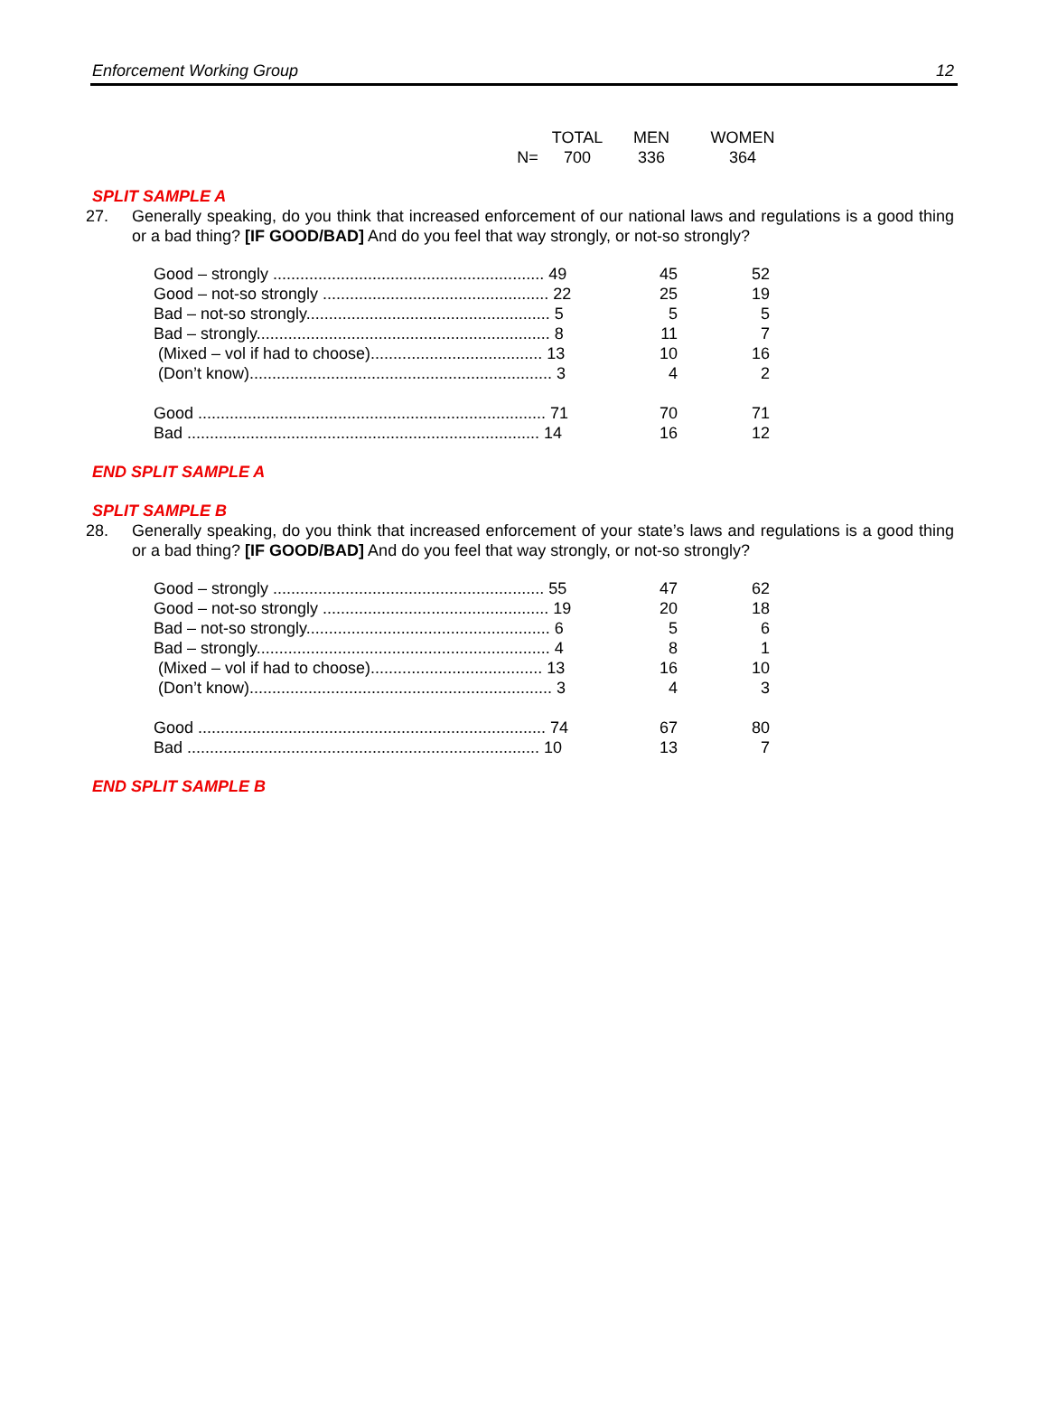Enforcement Working Group 12
| | TOTAL | MEN | WOMEN |
| N= | 700 | 336 | 364 |
SPLIT SAMPLE A
27. Generally speaking, do you think that increased enforcement of our national laws and regulations is a good thing or a bad thing? [IF GOOD/BAD] And do you feel that way strongly, or not-so strongly?
| Good – strongly ............................................................ 49 | 45 | 52 |
| Good – not-so strongly .................................................. 22 | 25 | 19 |
| Bad – not-so strongly...................................................... 5 | 5 | 5 |
| Bad – strongly................................................................. 8 | 11 | 7 |
| (Mixed – vol if had to choose)...................................... 13 | 10 | 16 |
| (Don’t know)................................................................... 3 | 4 | 2 |
| Good ............................................................................. 71 | 70 | 71 |
| Bad .............................................................................. 14 | 16 | 12 |
END SPLIT SAMPLE A
SPLIT SAMPLE B
28. Generally speaking, do you think that increased enforcement of your state’s laws and regulations is a good thing or a bad thing? [IF GOOD/BAD] And do you feel that way strongly, or not-so strongly?
| Good – strongly ............................................................ 55 | 47 | 62 |
| Good – not-so strongly .................................................. 19 | 20 | 18 |
| Bad – not-so strongly...................................................... 6 | 5 | 6 |
| Bad – strongly................................................................. 4 | 8 | 1 |
| (Mixed – vol if had to choose)...................................... 13 | 16 | 10 |
| (Don’t know)................................................................... 3 | 4 | 3 |
| Good ............................................................................. 74 | 67 | 80 |
| Bad .............................................................................. 10 | 13 | 7 |
END SPLIT SAMPLE B